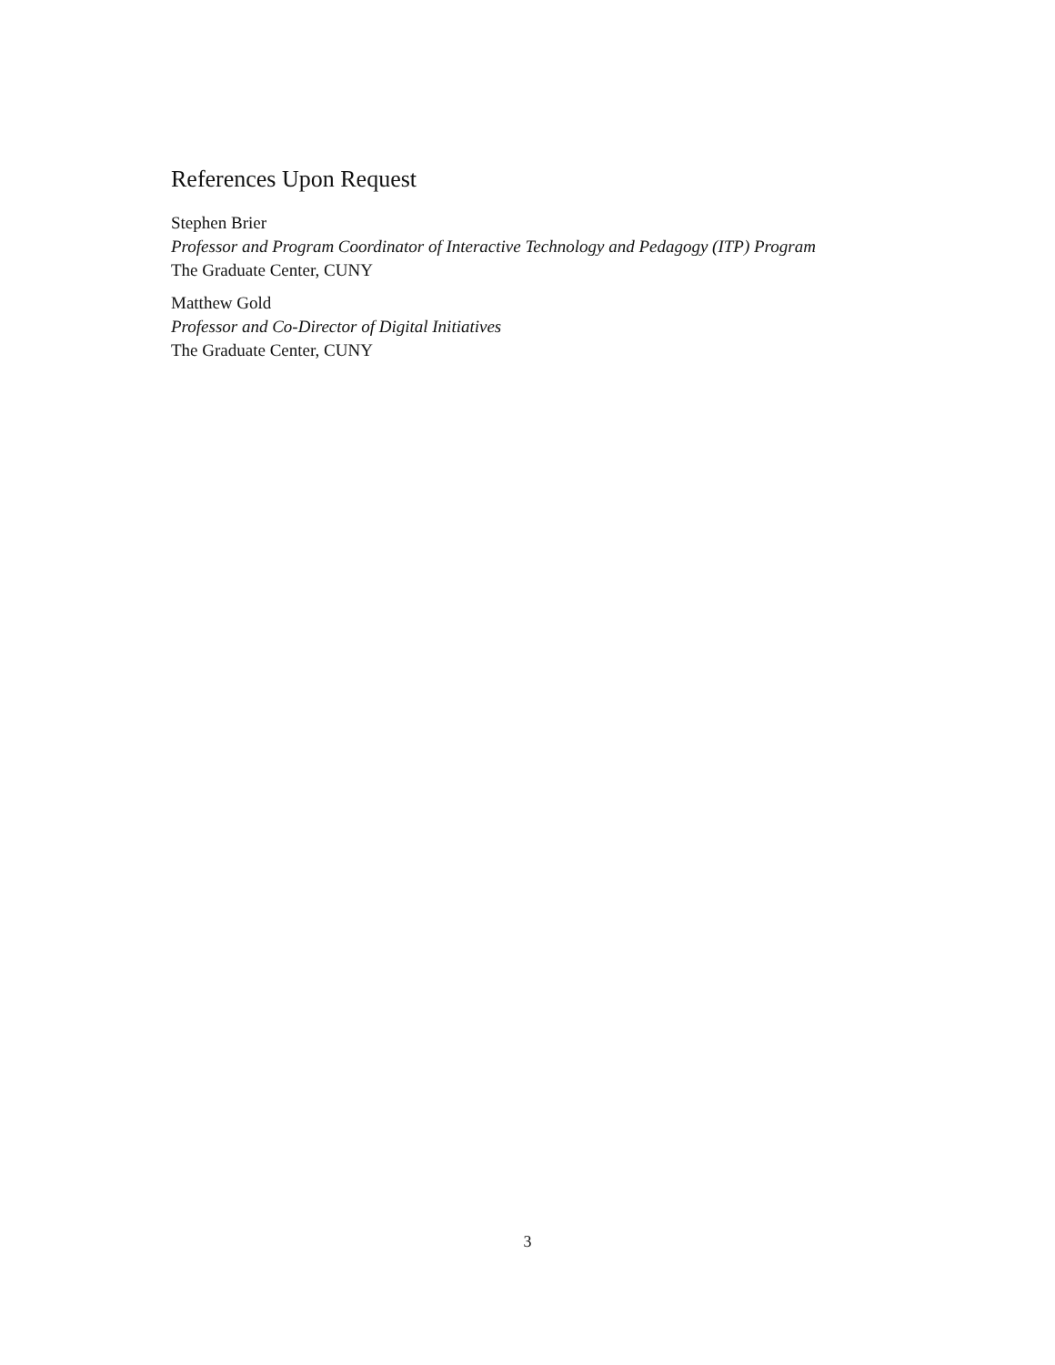References Upon Request
Stephen Brier
Professor and Program Coordinator of Interactive Technology and Pedagogy (ITP) Program
The Graduate Center, CUNY
Matthew Gold
Professor and Co-Director of Digital Initiatives
The Graduate Center, CUNY
3